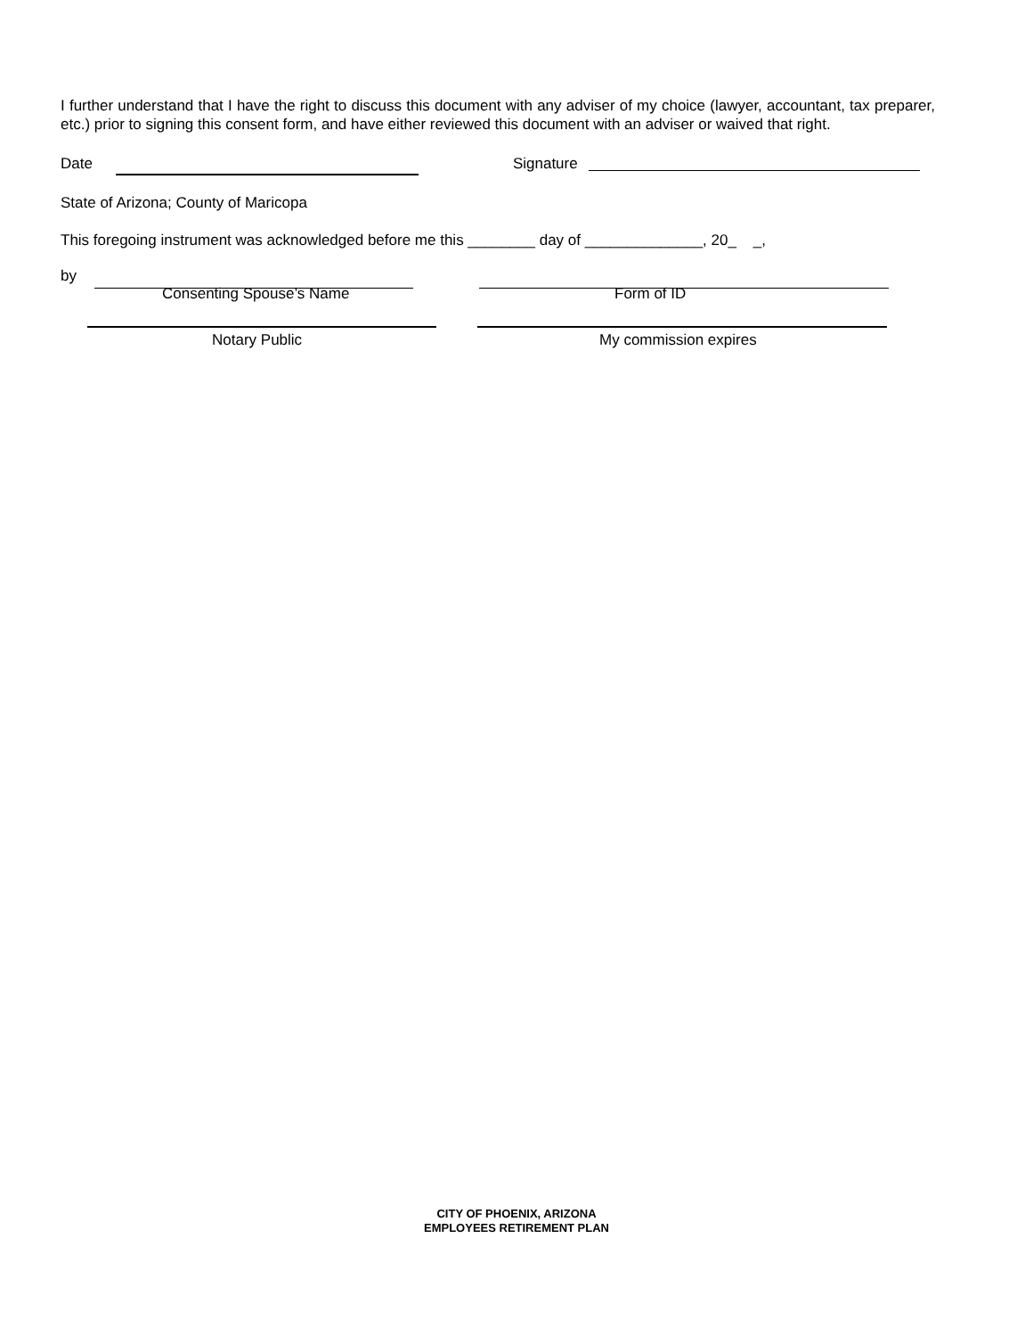I further understand that I have the right to discuss this document with any adviser of my choice (lawyer, accountant, tax preparer, etc.) prior to signing this consent form, and have either reviewed this document with an adviser or waived that right.
Date Signature
State of Arizona; County of Maricopa
This foregoing instrument was acknowledged before me this ________ day of ______________, 20_ _,
by
Consenting Spouse’s Name Form of ID
Notary Public My commission expires
CITY OF PHOENIX, ARIZONA
EMPLOYEES RETIREMENT PLAN